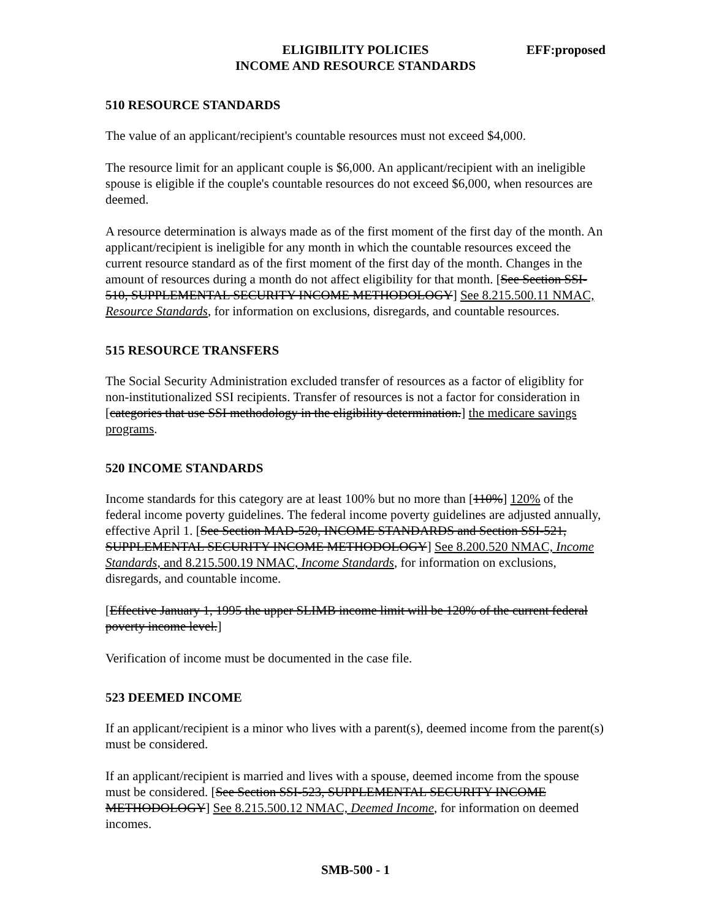ELIGIBILITY POLICIES EFF:proposed
INCOME AND RESOURCE STANDARDS
510 RESOURCE STANDARDS
The value of an applicant/recipient's countable resources must not exceed $4,000.
The resource limit for an applicant couple is $6,000. An applicant/recipient with an ineligible spouse is eligible if the couple's countable resources do not exceed $6,000, when resources are deemed.
A resource determination is always made as of the first moment of the first day of the month. An applicant/recipient is ineligible for any month in which the countable resources exceed the current resource standard as of the first moment of the first day of the month. Changes in the amount of resources during a month do not affect eligibility for that month. [See Section SSI-510, SUPPLEMENTAL SECURITY INCOME METHODOLOGY] See 8.215.500.11 NMAC, Resource Standards, for information on exclusions, disregards, and countable resources.
515 RESOURCE TRANSFERS
The Social Security Administration excluded transfer of resources as a factor of eligiblity for non-institutionalized SSI recipients. Transfer of resources is not a factor for consideration in [categories that use SSI methodology in the eligibility determination.] the medicare savings programs.
520 INCOME STANDARDS
Income standards for this category are at least 100% but no more than [110%] 120% of the federal income poverty guidelines. The federal income poverty guidelines are adjusted annually, effective April 1. [See Section MAD-520, INCOME STANDARDS and Section SSI-521, SUPPLEMENTAL SECURITY INCOME METHODOLOGY] See 8.200.520 NMAC, Income Standards, and 8.215.500.19 NMAC, Income Standards, for information on exclusions, disregards, and countable income.
[Effective January 1, 1995 the upper SLIMB income limit will be 120% of the current federal poverty income level.]
Verification of income must be documented in the case file.
523 DEEMED INCOME
If an applicant/recipient is a minor who lives with a parent(s), deemed income from the parent(s) must be considered.
If an applicant/recipient is married and lives with a spouse, deemed income from the spouse must be considered. [See Section SSI-523, SUPPLEMENTAL SECURITY INCOME METHODOLOGY] See 8.215.500.12 NMAC, Deemed Income, for information on deemed incomes.
SMB-500 - 1